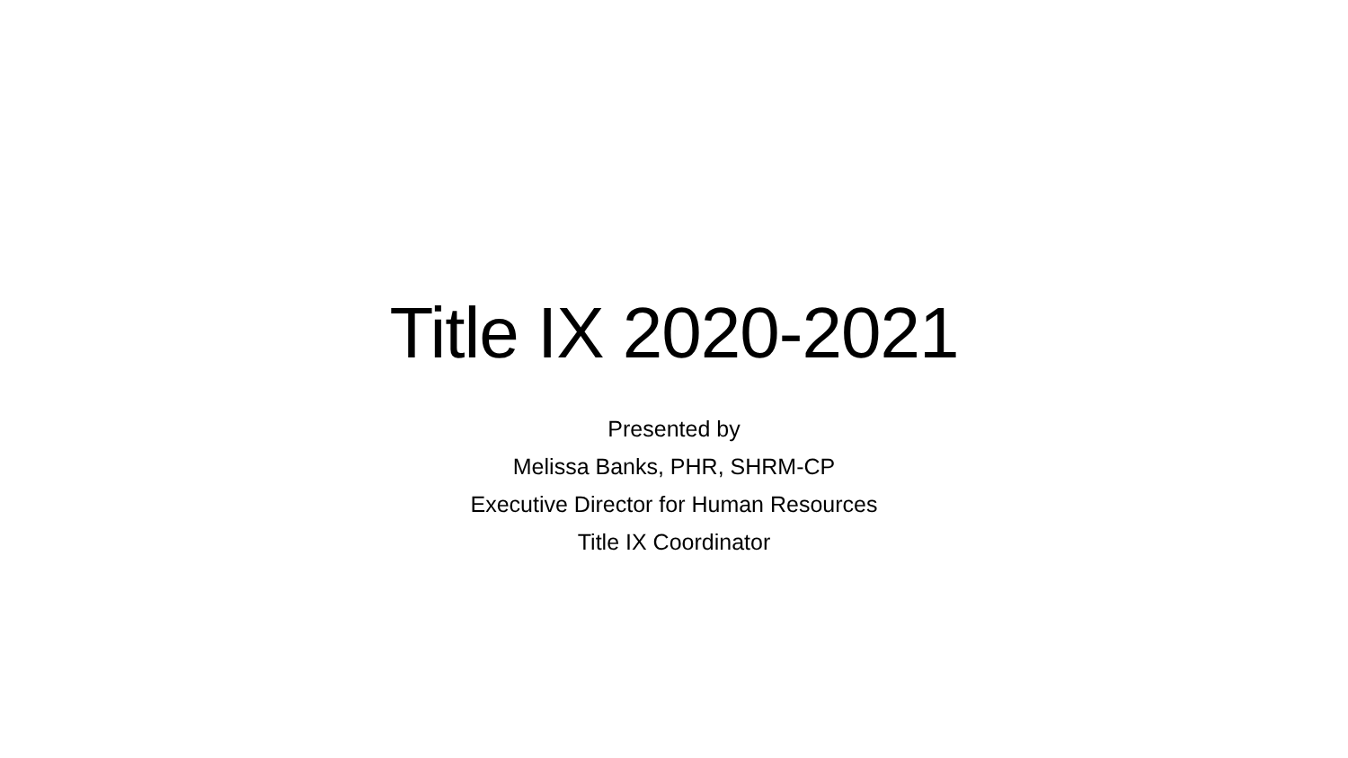Title IX 2020-2021
Presented by
Melissa Banks, PHR, SHRM-CP
Executive Director for Human Resources
Title IX Coordinator